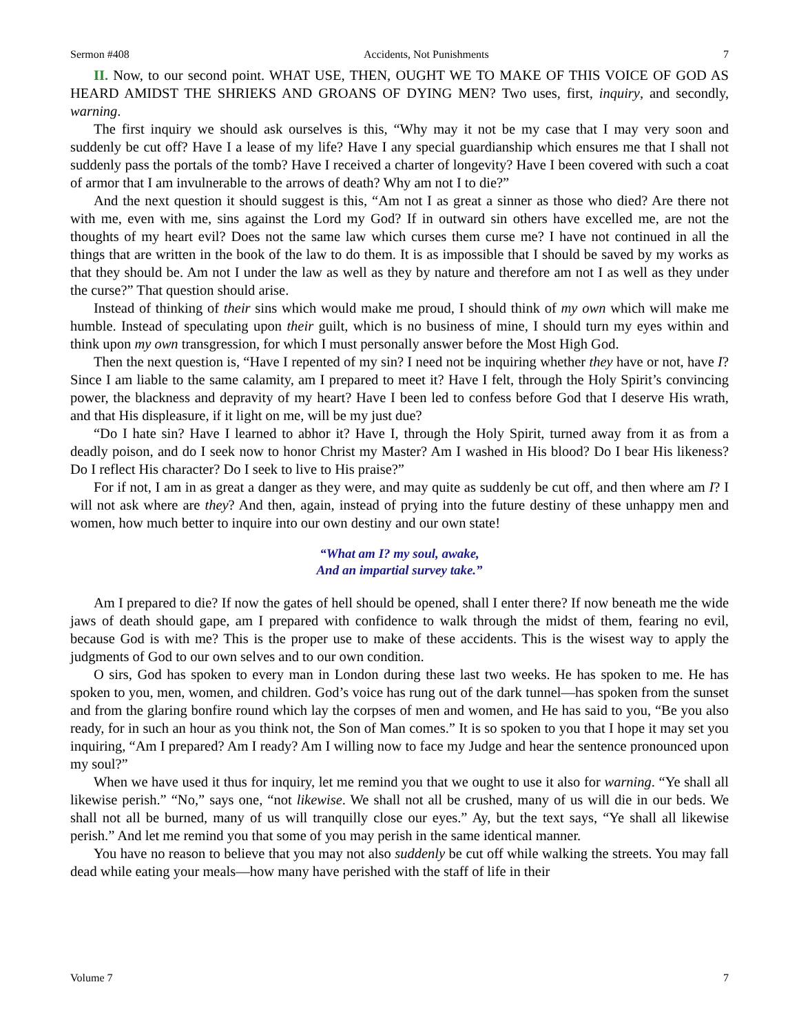Sermon #408 Accidents, Not Punishments 7
II. Now, to our second point. WHAT USE, THEN, OUGHT WE TO MAKE OF THIS VOICE OF GOD AS HEARD AMIDST THE SHRIEKS AND GROANS OF DYING MEN? Two uses, first, inquiry, and secondly, warning.
The first inquiry we should ask ourselves is this, “Why may it not be my case that I may very soon and suddenly be cut off? Have I a lease of my life? Have I any special guardianship which ensures me that I shall not suddenly pass the portals of the tomb? Have I received a charter of longevity? Have I been covered with such a coat of armor that I am invulnerable to the arrows of death? Why am not I to die?”
And the next question it should suggest is this, “Am not I as great a sinner as those who died? Are there not with me, even with me, sins against the Lord my God? If in outward sin others have excelled me, are not the thoughts of my heart evil? Does not the same law which curses them curse me? I have not continued in all the things that are written in the book of the law to do them. It is as impossible that I should be saved by my works as that they should be. Am not I under the law as well as they by nature and therefore am not I as well as they under the curse?” That question should arise.
Instead of thinking of their sins which would make me proud, I should think of my own which will make me humble. Instead of speculating upon their guilt, which is no business of mine, I should turn my eyes within and think upon my own transgression, for which I must personally answer before the Most High God.
Then the next question is, “Have I repented of my sin? I need not be inquiring whether they have or not, have I? Since I am liable to the same calamity, am I prepared to meet it? Have I felt, through the Holy Spirit’s convincing power, the blackness and depravity of my heart? Have I been led to confess before God that I deserve His wrath, and that His displeasure, if it light on me, will be my just due?
“Do I hate sin? Have I learned to abhor it? Have I, through the Holy Spirit, turned away from it as from a deadly poison, and do I seek now to honor Christ my Master? Am I washed in His blood? Do I bear His likeness? Do I reflect His character? Do I seek to live to His praise?”
For if not, I am in as great a danger as they were, and may quite as suddenly be cut off, and then where am I? I will not ask where are they? And then, again, instead of prying into the future destiny of these unhappy men and women, how much better to inquire into our own destiny and our own state!
“What am I? my soul, awake,
And an impartial survey take.”
Am I prepared to die? If now the gates of hell should be opened, shall I enter there? If now beneath me the wide jaws of death should gape, am I prepared with confidence to walk through the midst of them, fearing no evil, because God is with me? This is the proper use to make of these accidents. This is the wisest way to apply the judgments of God to our own selves and to our own condition.
O sirs, God has spoken to every man in London during these last two weeks. He has spoken to me. He has spoken to you, men, women, and children. God’s voice has rung out of the dark tunnel—has spoken from the sunset and from the glaring bonfire round which lay the corpses of men and women, and He has said to you, “Be you also ready, for in such an hour as you think not, the Son of Man comes.” It is so spoken to you that I hope it may set you inquiring, “Am I prepared? Am I ready? Am I willing now to face my Judge and hear the sentence pronounced upon my soul?”
When we have used it thus for inquiry, let me remind you that we ought to use it also for warning. “Ye shall all likewise perish.” “No,” says one, “not likewise. We shall not all be crushed, many of us will die in our beds. We shall not all be burned, many of us will tranquilly close our eyes.” Ay, but the text says, “Ye shall all likewise perish.” And let me remind you that some of you may perish in the same identical manner.
You have no reason to believe that you may not also suddenly be cut off while walking the streets. You may fall dead while eating your meals—how many have perished with the staff of life in their
Volume 7 7